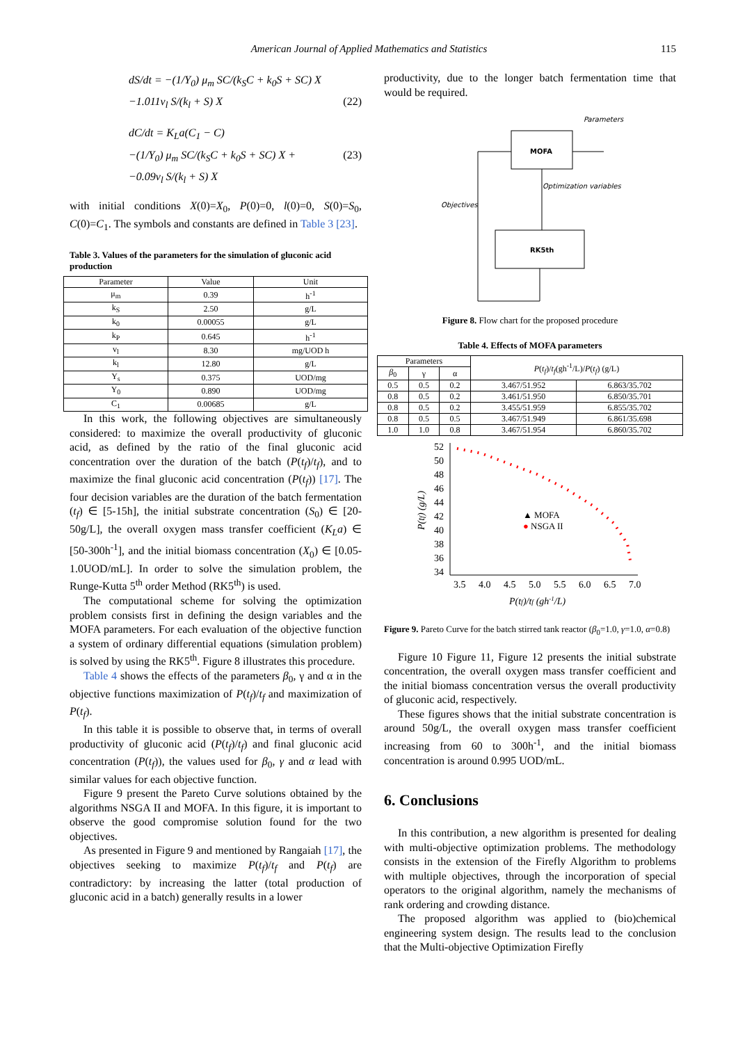American Journal of Applied Mathematics and Statistics 115
dS/dt = −(1/Y<sub>0</sub>) μ<sub>m</sub> SC/(k<sub>S</sub>C + k<sub>0</sub>S + SC) X
−1.011v<sub>l</sub> S/(k<sub>l</sub> + S) X (22)
dC/dt = K<sub>L</sub>a(C<sub>1</sub> − C)
−(1/Y<sub>0</sub>) μ<sub>m</sub> SC/(k<sub>S</sub>C + k<sub>0</sub>S + SC) X + (23)
−0.09v<sub>l</sub> S/(k<sub>l</sub> + S) X
with initial conditions X(0)=X<sub>0</sub>, P(0)=0, l(0)=0, S(0)=S<sub>0</sub>, C(0)=C<sub>1</sub>. The symbols and constants are defined in Table 3 [23].
Table 3. Values of the parameters for the simulation of gluconic acid production
| Parameter | Value | Unit |
| --- | --- | --- |
| μ<sub>m</sub> | 0.39 | h<sup>-1</sup> |
| k<sub>S</sub> | 2.50 | g/L |
| k<sub>0</sub> | 0.00055 | g/L |
| k<sub>P</sub> | 0.645 | h<sup>-1</sup> |
| v<sub>l</sub> | 8.30 | mg/UOD h |
| k<sub>l</sub> | 12.80 | g/L |
| Y<sub>s</sub> | 0.375 | UOD/mg |
| Y<sub>0</sub> | 0.890 | UOD/mg |
| C<sub>1</sub> | 0.00685 | g/L |
In this work, the following objectives are simultaneously considered: to maximize the overall productivity of gluconic acid, as defined by the ratio of the final gluconic acid concentration over the duration of the batch (P(t<sub>f</sub>)/t<sub>f</sub>), and to maximize the final gluconic acid concentration (P(t<sub>f</sub>)) [17]. The four decision variables are the duration of the batch fermentation (t<sub>f</sub>) ∈ [5-15h], the initial substrate concentration (S<sub>0</sub>) ∈ [20-50g/L], the overall oxygen mass transfer coefficient (K<sub>L</sub>a) ∈ [50-300h<sup>-1</sup>], and the initial biomass concentration (X<sub>0</sub>) ∈ [0.05-1.0UOD/mL]. In order to solve the simulation problem, the Runge-Kutta 5<sup>th</sup> order Method (RK5<sup>th</sup>) is used.
The computational scheme for solving the optimization problem consists first in defining the design variables and the MOFA parameters. For each evaluation of the objective function a system of ordinary differential equations (simulation problem) is solved by using the RK5<sup>th</sup>. Figure 8 illustrates this procedure.
Table 4 shows the effects of the parameters β<sub>0</sub>, γ and α in the objective functions maximization of P(t<sub>f</sub>)/t<sub>f</sub> and maximization of P(t<sub>f</sub>).
In this table it is possible to observe that, in terms of overall productivity of gluconic acid (P(t<sub>f</sub>)/t<sub>f</sub>) and final gluconic acid concentration (P(t<sub>f</sub>)), the values used for β<sub>0</sub>, γ and α lead with similar values for each objective function.
Figure 9 present the Pareto Curve solutions obtained by the algorithms NSGA II and MOFA. In this figure, it is important to observe the good compromise solution found for the two objectives.
As presented in Figure 9 and mentioned by Rangaiah [17], the objectives seeking to maximize P(t<sub>f</sub>)/t<sub>f</sub> and P(t<sub>f</sub>) are contradictory: by increasing the latter (total production of gluconic acid in a batch) generally results in a lower
productivity, due to the longer batch fermentation time that would be required.
Parameters
MOFA
RK5th
Optimization variables
Objectives
Figure 8. Flow chart for the proposed procedure
Table 4. Effects of MOFA parameters
| Parameters | | | P ( t<sub>f</sub> )/ t<sub>f</sub> (gh<sup>-1</sup>/L)/ P ( t<sub>f</sub> ) (g/L) | |
| --- | --- | --- | --- | --- |
| β<sub>0</sub> | γ | α | | |
| 0.5 | 0.5 | 0.2 | 3.467/51.952 | 6.863/35.702 |
| 0.8 | 0.5 | 0.2 | 3.461/51.950 | 6.850/35.701 |
| 0.8 | 0.5 | 0.2 | 3.455/51.959 | 6.855/35.702 |
| 0.8 | 0.5 | 0.5 | 3.467/51.949 | 6.861/35.698 |
| 1.0 | 1.0 | 0.8 | 3.467/51.954 | 6.860/35.702 |
52
50
48
46
44
42
40
38
36
34
3.5
4.0
4.5
5.0
5.5
6.0
6.5
7.0
P(tf)/tf (gh-1/L)
P(tf) (g/L)
▲ MOFA
● NSGA II
Figure 9. Pareto Curve for the batch stirred tank reactor (β<sub>0</sub>=1.0, γ=1.0, α=0.8)
Figure 10 Figure 11, Figure 12 presents the initial substrate concentration, the overall oxygen mass transfer coefficient and the initial biomass concentration versus the overall productivity of gluconic acid, respectively.
These figures shows that the initial substrate concentration is around 50g/L, the overall oxygen mass transfer coefficient increasing from 60 to 300h<sup>-1</sup>, and the initial biomass concentration is around 0.995 UOD/mL.
6. Conclusions
In this contribution, a new algorithm is presented for dealing with multi-objective optimization problems. The methodology consists in the extension of the Firefly Algorithm to problems with multiple objectives, through the incorporation of special operators to the original algorithm, namely the mechanisms of rank ordering and crowding distance.
The proposed algorithm was applied to (bio)chemical engineering system design. The results lead to the conclusion that the Multi-objective Optimization Firefly